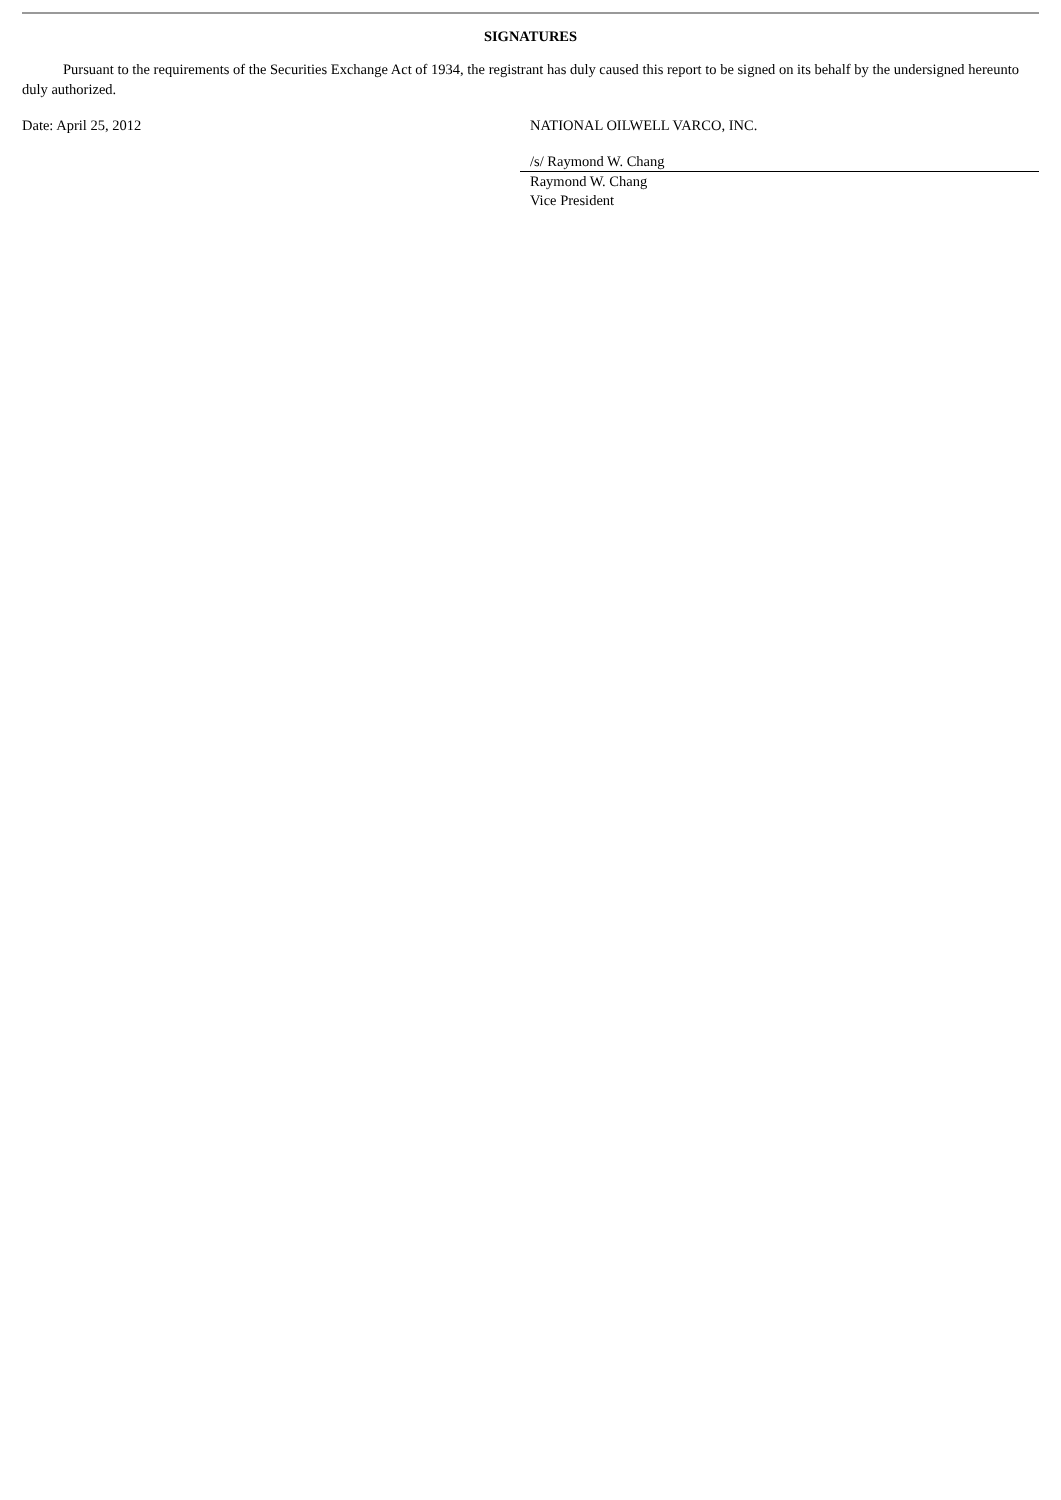SIGNATURES
Pursuant to the requirements of the Securities Exchange Act of 1934, the registrant has duly caused this report to be signed on its behalf by the undersigned hereunto duly authorized.
Date: April 25, 2012 NATIONAL OILWELL VARCO, INC.
/s/ Raymond W. Chang
Raymond W. Chang
Vice President